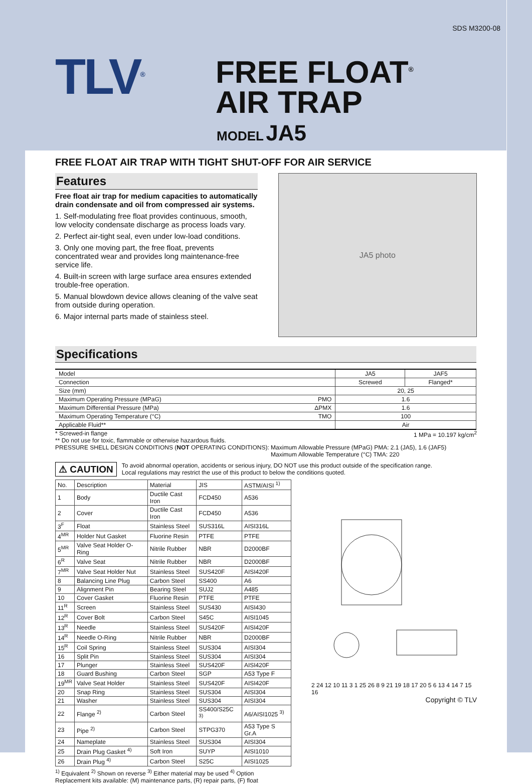SDS M3200-08
TLV<sup>®</sup>
FREE FLOAT<sup>®</sup>
AIR TRAP
MODEL JA5
FREE FLOAT AIR TRAP WITH TIGHT SHUT-OFF FOR AIR SERVICE
Features
Free float air trap for medium capacities to automatically drain condensate and oil from compressed air systems.
1. Self-modulating free float provides continuous, smooth, low velocity condensate discharge as process loads vary.
2. Perfect air-tight seal, even under low-load conditions.
3. Only one moving part, the free float, prevents concentrated wear and provides long maintenance-free service life.
4. Built-in screen with large surface area ensures extended trouble-free operation.
5. Manual blowdown device allows cleaning of the valve seat from outside during operation.
6. Major internal parts made of stainless steel.
JA5 photo
Specifications
| Model | JA5 | JAF5 |
| Connection | Screwed | Flanged* |
| Size (mm) | 20, 25 | |
| Maximum Operating Pressure (MPaG) PMO | 1.6 | |
| Maximum Differential Pressure (MPa) ΔPMX | 1.6 | |
| Maximum Operating Temperature (°C) TMO | 100 | |
| Applicable Fluid** | Air | |
* Screwed-in flange 1 MPa = 10.197 kg/cm<sup>2</sup>
** Do not use for toxic, flammable or otherwise hazardous fluids.
PRESSURE SHELL DESIGN CONDITIONS (NOT OPERATING CONDITIONS): Maximum Allowable Pressure (MPaG) PMA: 2.1 (JA5), 1.6 (JAF5)
Maximum Allowable Temperature (°C) TMA: 220
⚠ CAUTION
To avoid abnormal operation, accidents or serious injury, DO NOT use this product outside of the specification range.
Local regulations may restrict the use of this product to below the conditions quoted.
| No. | Description | Material | JIS | ASTM/AISI <sup>1)</sup> |
| --- | --- | --- | --- | --- |
| 1 | Body | Ductile Cast Iron | FCD450 | A536 |
| 2 | Cover | Ductile Cast Iron | FCD450 | A536 |
| 3<sup>F</sup> | Float | Stainless Steel | SUS316L | AISI316L |
| 4<sup>MR</sup> | Holder Nut Gasket | Fluorine Resin | PTFE | PTFE |
| 5<sup>MR</sup> | Valve Seat Holder O-Ring | Nitrile Rubber | NBR | D2000BF |
| 6<sup>R</sup> | Valve Seat | Nitrile Rubber | NBR | D2000BF |
| 7<sup>MR</sup> | Valve Seat Holder Nut | Stainless Steel | SUS420F | AISI420F |
| 8 | Balancing Line Plug | Carbon Steel | SS400 | A6 |
| 9 | Alignment Pin | Bearing Steel | SUJ2 | A485 |
| 10 | Cover Gasket | Fluorine Resin | PTFE | PTFE |
| 11<sup>R</sup> | Screen | Stainless Steel | SUS430 | AISI430 |
| 12<sup>R</sup> | Cover Bolt | Carbon Steel | S45C | AISI1045 |
| 13<sup>R</sup> | Needle | Stainless Steel | SUS420F | AISI420F |
| 14<sup>R</sup> | Needle O-Ring | Nitrile Rubber | NBR | D2000BF |
| 15<sup>R</sup> | Coil Spring | Stainless Steel | SUS304 | AISI304 |
| 16 | Split Pin | Stainless Steel | SUS304 | AISI304 |
| 17 | Plunger | Stainless Steel | SUS420F | AISI420F |
| 18 | Guard Bushing | Carbon Steel | SGP | A53 Type F |
| 19<sup>MR</sup> | Valve Seat Holder | Stainless Steel | SUS420F | AISI420F |
| 20 | Snap Ring | Stainless Steel | SUS304 | AISI304 |
| 21 | Washer | Stainless Steel | SUS304 | AISI304 |
| 22 | Flange <sup>2)</sup> | Carbon Steel | SS400/S25C <sup>3)</sup> | A6/AISI1025 <sup>3)</sup> |
| 23 | Pipe <sup>2)</sup> | Carbon Steel | STPG370 | A53 Type S Gr.A |
| 24 | Nameplate | Stainless Steel | SUS304 | AISI304 |
| 25 | Drain Plug Gasket <sup>4)</sup> | Soft Iron | SUYP | AISI1010 |
| 26 | Drain Plug <sup>4)</sup> | Carbon Steel | S25C | AISI1025 |
<sup>1)</sup> Equivalent <sup>2)</sup> Shown on reverse <sup>3)</sup> Either material may be used <sup>4)</sup> Option
Replacement kits available: (M) maintenance parts, (R) repair parts, (F) float
2 24 12 10 11 3 1 25 26 8 9 21 19 18 17 20 5 6 13 4 14 7 15 16
Copyright © TLV